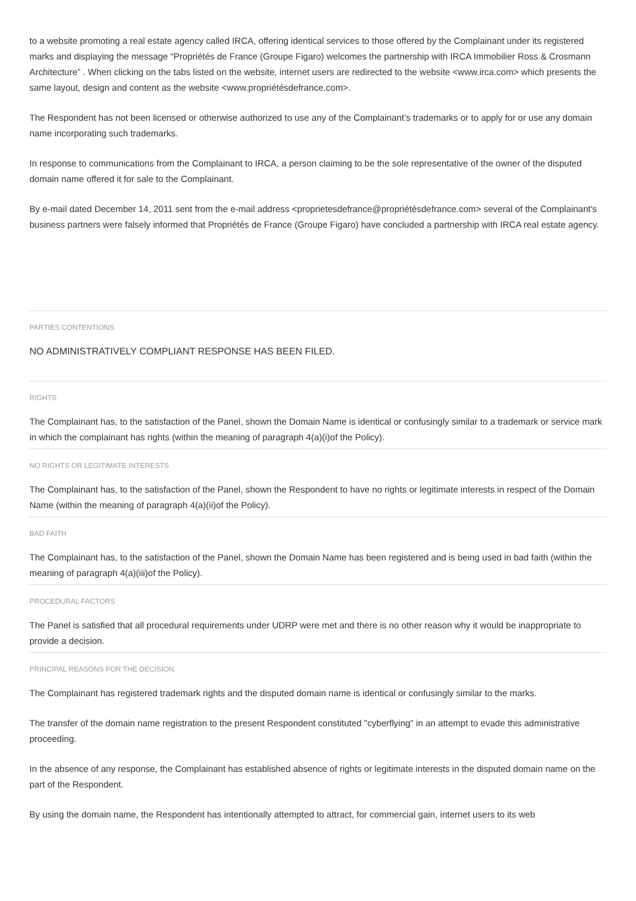to a website promoting a real estate agency called IRCA, offering identical services to those offered by the Complainant under its registered marks and displaying the message “Propriétés de France (Groupe Figaro) welcomes the partnership with IRCA Immobilier Ross & Crosmann Architecture” . When clicking on the tabs listed on the website, internet users are redirected to the website <www.irca.com> which presents the same layout, design and content as the website <www.propriétésdefrance.com>.
The Respondent has not been licensed or otherwise authorized to use any of the Complainant’s trademarks or to apply for or use any domain name incorporating such trademarks.
In response to communications from the Complainant to IRCA, a person claiming to be the sole representative of the owner of the disputed domain name offered it for sale to the Complainant.
By e-mail dated December 14, 2011 sent from the e-mail address <proprietesdefrance@propriétésdefrance.com> several of the Complainant's business partners were falsely informed that Propriétés de France (Groupe Figaro) have concluded a partnership with IRCA real estate agency.
PARTIES CONTENTIONS
NO ADMINISTRATIVELY COMPLIANT RESPONSE HAS BEEN FILED.
RIGHTS
The Complainant has, to the satisfaction of the Panel, shown the Domain Name is identical or confusingly similar to a trademark or service mark in which the complainant has rights (within the meaning of paragraph 4(a)(i)of the Policy).
NO RIGHTS OR LEGITIMATE INTERESTS
The Complainant has, to the satisfaction of the Panel, shown the Respondent to have no rights or legitimate interests in respect of the Domain Name (within the meaning of paragraph 4(a)(ii)of the Policy).
BAD FAITH
The Complainant has, to the satisfaction of the Panel, shown the Domain Name has been registered and is being used in bad faith (within the meaning of paragraph 4(a)(iii)of the Policy).
PROCEDURAL FACTORS
The Panel is satisfied that all procedural requirements under UDRP were met and there is no other reason why it would be inappropriate to provide a decision.
PRINCIPAL REASONS FOR THE DECISION
The Complainant has registered trademark rights and the disputed domain name is identical or confusingly similar to the marks.
The transfer of the domain name registration to the present Respondent constituted "cyberflying" in an attempt to evade this administrative proceeding.
In the absence of any response, the Complainant has established absence of rights or legitimate interests in the disputed domain name on the part of the Respondent.
By using the domain name, the Respondent has intentionally attempted to attract, for commercial gain, internet users to its web